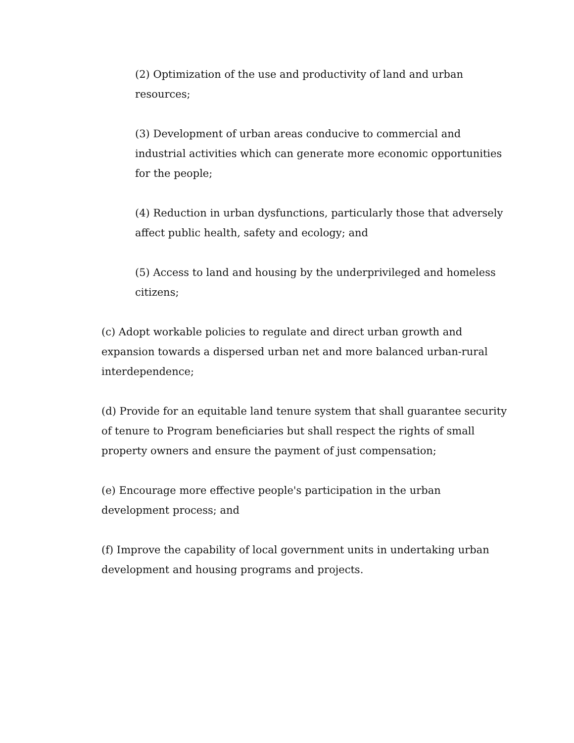(2) Optimization of the use and productivity of land and urban resources;
(3) Development of urban areas conducive to commercial and industrial activities which can generate more economic opportunities for the people;
(4) Reduction in urban dysfunctions, particularly those that adversely affect public health, safety and ecology; and
(5) Access to land and housing by the underprivileged and homeless citizens;
(c) Adopt workable policies to regulate and direct urban growth and expansion towards a dispersed urban net and more balanced urban-rural interdependence;
(d) Provide for an equitable land tenure system that shall guarantee security of tenure to Program beneficiaries but shall respect the rights of small property owners and ensure the payment of just compensation;
(e) Encourage more effective people's participation in the urban development process; and
(f) Improve the capability of local government units in undertaking urban development and housing programs and projects.